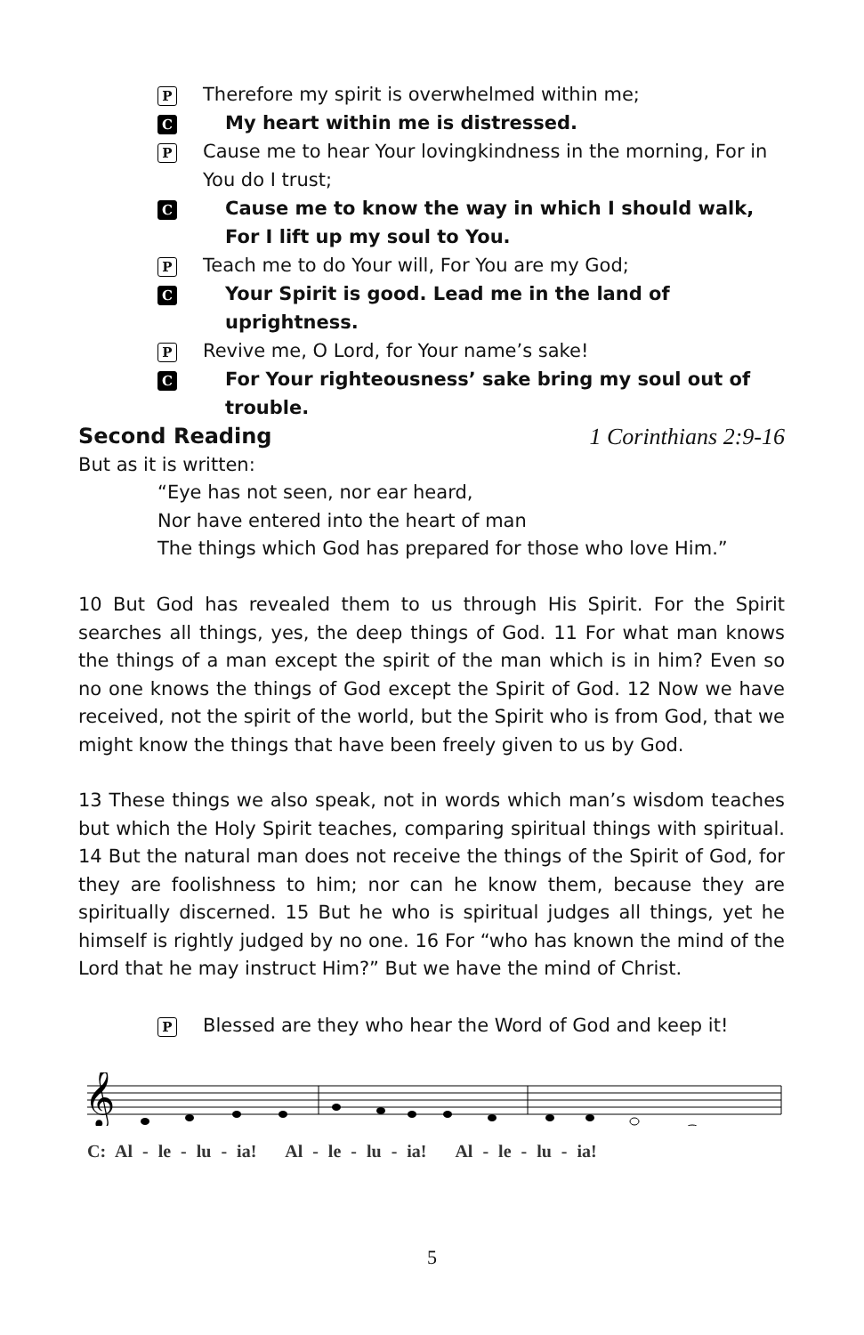P
Therefore my spirit is overwhelmed within me;
C
My heart within me is distressed.
P
Cause me to hear Your lovingkindness in the morning, For in You do I trust;
C
Cause me to know the way in which I should walk, For I lift up my soul to You.
P
Teach me to do Your will, For You are my God;
C
Your Spirit is good. Lead me in the land of uprightness.
P
Revive me, O Lord, for Your name’s sake!
C
For Your righteousness’ sake bring my soul out of trouble.
Second Reading 1 Corinthians 2:9-16
But as it is written:
“Eye has not seen, nor ear heard,
Nor have entered into the heart of man
The things which God has prepared for those who love Him.”
10 But God has revealed them to us through His Spirit. For the Spirit searches all things, yes, the deep things of God. 11 For what man knows the things of a man except the spirit of the man which is in him? Even so no one knows the things of God except the Spirit of God. 12 Now we have received, not the spirit of the world, but the Spirit who is from God, that we might know the things that have been freely given to us by God.
13 These things we also speak, not in words which man’s wisdom teaches but which the Holy Spirit teaches, comparing spiritual things with spiritual. 14 But the natural man does not receive the things of the Spirit of God, for they are foolishness to him; nor can he know them, because they are spiritually discerned. 15 But he who is spiritual judges all things, yet he himself is rightly judged by no one. 16 For “who has known the mind of the Lord that he may instruct Him?” But we have the mind of Christ.
P
Blessed are they who hear the Word of God and keep it!
𝄞
C: Al - le - lu - ia! Al - le - lu - ia! Al - le - lu - ia!
5